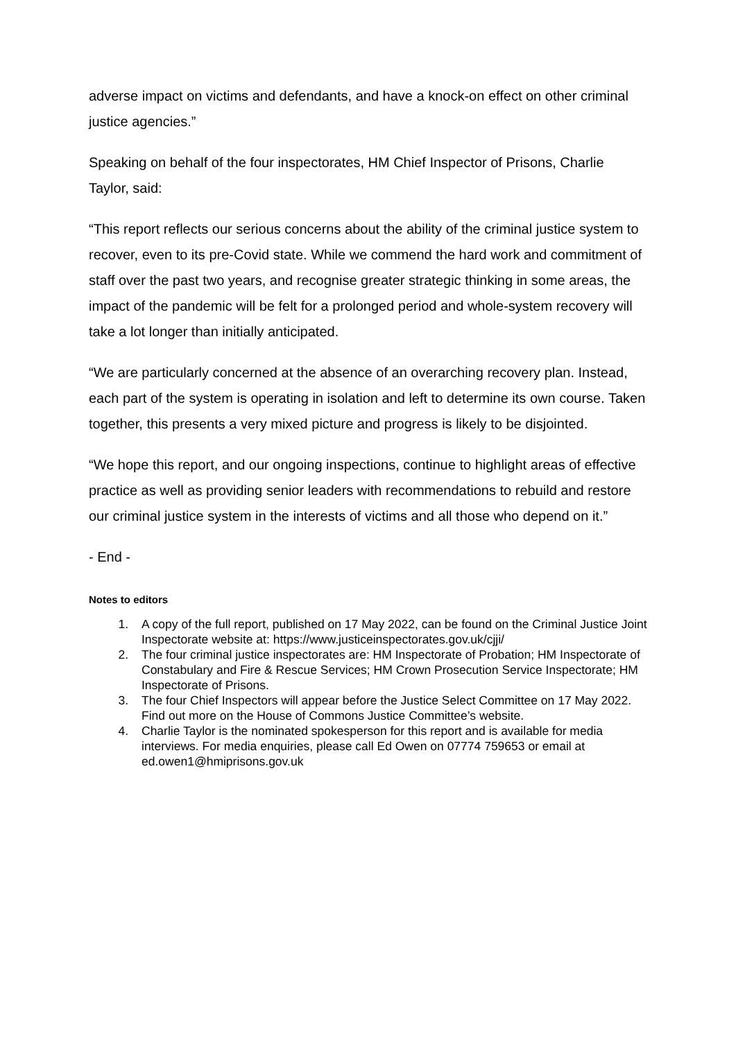adverse impact on victims and defendants, and have a knock-on effect on other criminal justice agencies.”
Speaking on behalf of the four inspectorates, HM Chief Inspector of Prisons, Charlie Taylor, said:
“This report reflects our serious concerns about the ability of the criminal justice system to recover, even to its pre-Covid state. While we commend the hard work and commitment of staff over the past two years, and recognise greater strategic thinking in some areas, the impact of the pandemic will be felt for a prolonged period and whole-system recovery will take a lot longer than initially anticipated.
“We are particularly concerned at the absence of an overarching recovery plan. Instead, each part of the system is operating in isolation and left to determine its own course. Taken together, this presents a very mixed picture and progress is likely to be disjointed.
“We hope this report, and our ongoing inspections, continue to highlight areas of effective practice as well as providing senior leaders with recommendations to rebuild and restore our criminal justice system in the interests of victims and all those who depend on it.”
- End -
Notes to editors
1. A copy of the full report, published on 17 May 2022, can be found on the Criminal Justice Joint Inspectorate website at: https://www.justiceinspectorates.gov.uk/cjji/
2. The four criminal justice inspectorates are: HM Inspectorate of Probation; HM Inspectorate of Constabulary and Fire & Rescue Services; HM Crown Prosecution Service Inspectorate; HM Inspectorate of Prisons.
3. The four Chief Inspectors will appear before the Justice Select Committee on 17 May 2022. Find out more on the House of Commons Justice Committee’s website.
4. Charlie Taylor is the nominated spokesperson for this report and is available for media interviews. For media enquiries, please call Ed Owen on 07774 759653 or email at ed.owen1@hmiprisons.gov.uk